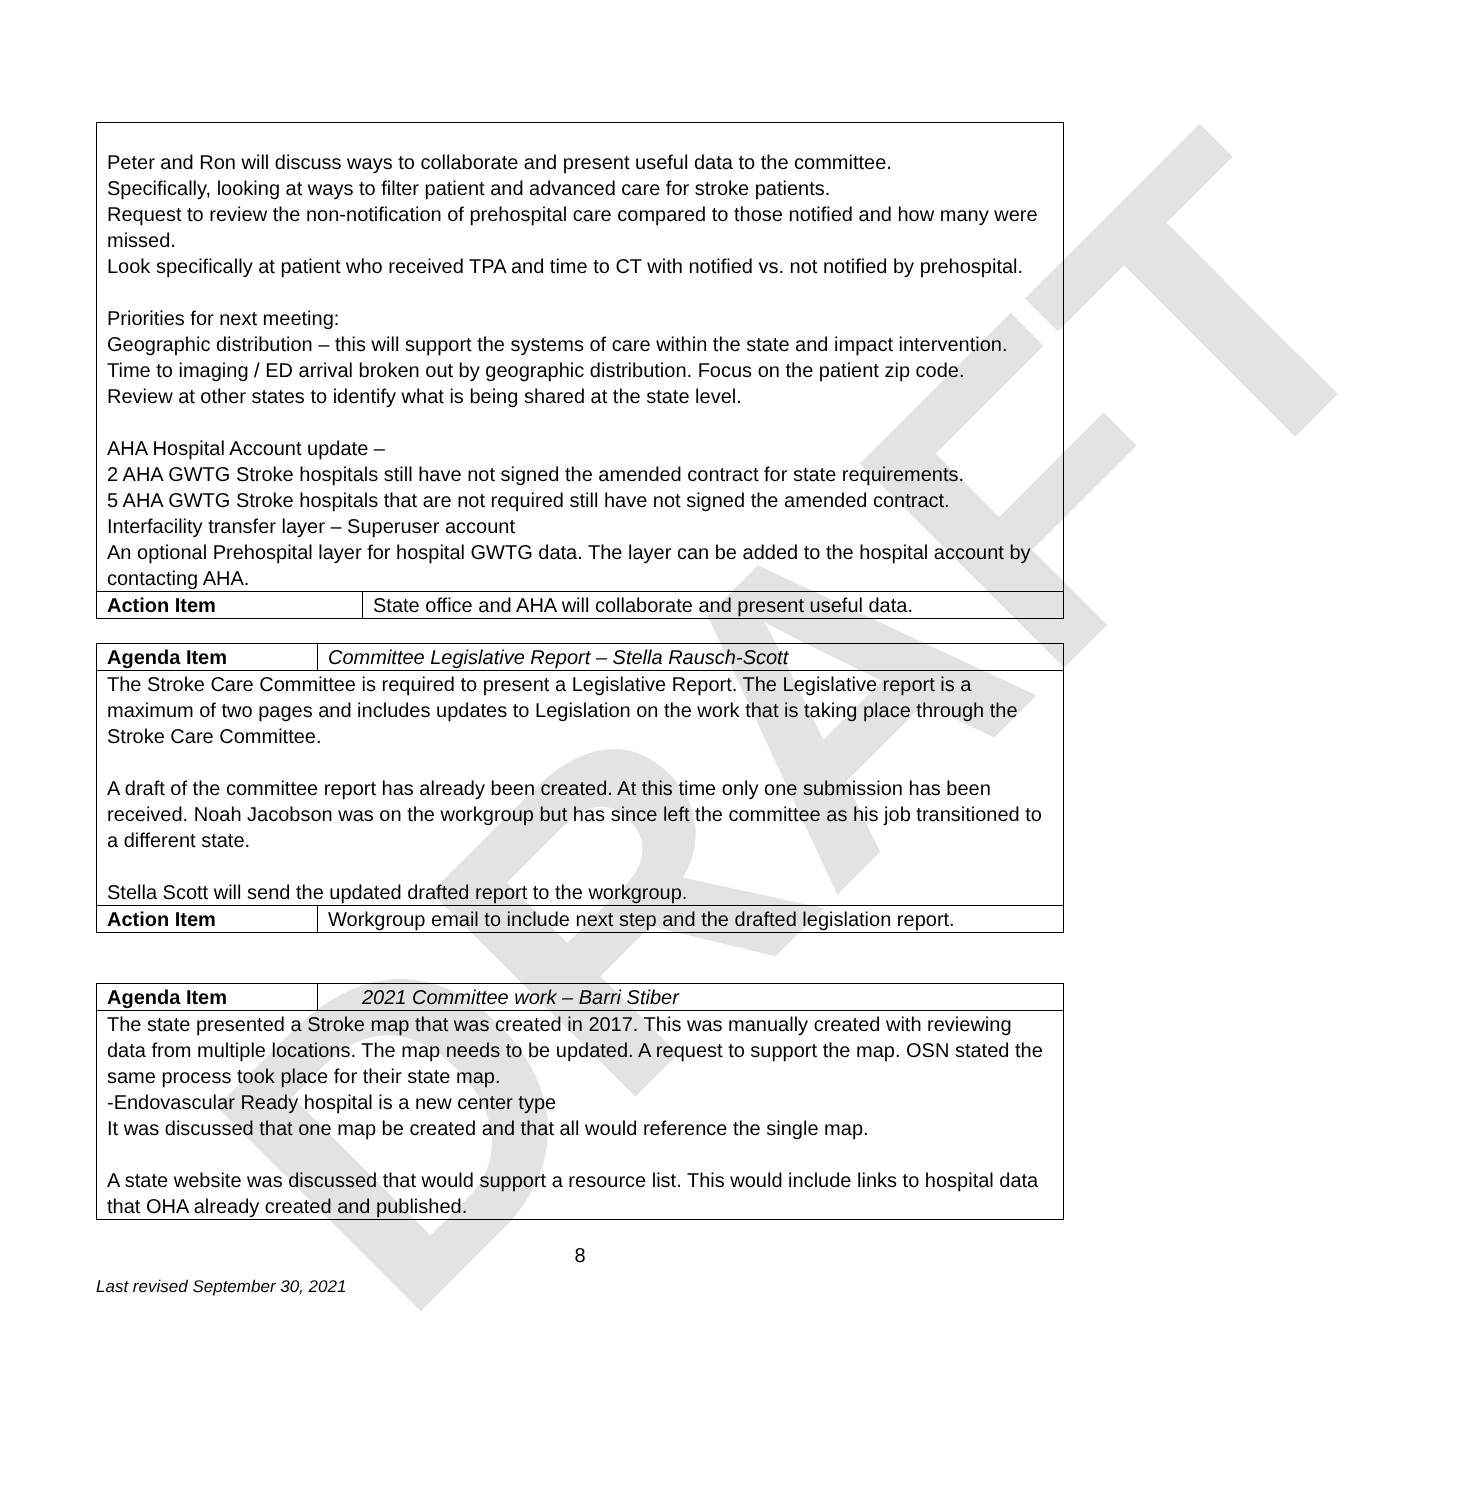DRAFT
| Peter and Ron will discuss ways to collaborate and present useful data to the committee. Specifically, looking at ways to filter patient and advanced care for stroke patients. Request to review the non-notification of prehospital care compared to those notified and how many were missed. Look specifically at patient who received TPA and time to CT with notified vs. not notified by prehospital. Priorities for next meeting: Geographic distribution – this will support the systems of care within the state and impact intervention. Time to imaging / ED arrival broken out by geographic distribution. Focus on the patient zip code. Review at other states to identify what is being shared at the state level. AHA Hospital Account update – 2 AHA GWTG Stroke hospitals still have not signed the amended contract for state requirements. 5 AHA GWTG Stroke hospitals that are not required still have not signed the amended contract. Interfacility transfer layer – Superuser account An optional Prehospital layer for hospital GWTG data. The layer can be added to the hospital account by contacting AHA. | |
| Action Item | State office and AHA will collaborate and present useful data. |
| Agenda Item | Committee Legislative Report – Stella Rausch-Scott |
| The Stroke Care Committee is required to present a Legislative Report. The Legislative report is a maximum of two pages and includes updates to Legislation on the work that is taking place through the Stroke Care Committee. A draft of the committee report has already been created. At this time only one submission has been received. Noah Jacobson was on the workgroup but has since left the committee as his job transitioned to a different state. Stella Scott will send the updated drafted report to the workgroup. | |
| Action Item | Workgroup email to include next step and the drafted legislation report. |
| Agenda Item | 2021 Committee work – Barri Stiber |
| The state presented a Stroke map that was created in 2017. This was manually created with reviewing data from multiple locations. The map needs to be updated. A request to support the map. OSN stated the same process took place for their state map. -Endovascular Ready hospital is a new center type It was discussed that one map be created and that all would reference the single map. A state website was discussed that would support a resource list. This would include links to hospital data that OHA already created and published. | |
8
Last revised September 30, 2021